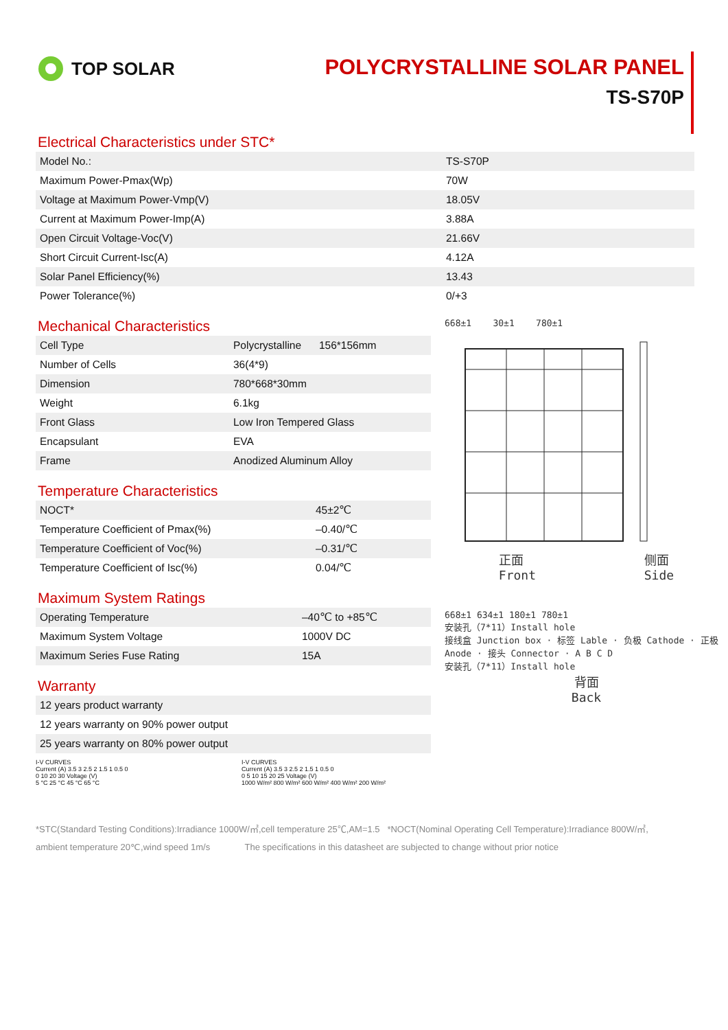TOP SOLAR
POLYCRYSTALLINE SOLAR PANEL
TS-S70P
Electrical Characteristics under STC*
| Model No.: | TS-S70P |
| Maximum Power-Pmax(Wp) | 70W |
| Voltage at Maximum Power-Vmp(V) | 18.05V |
| Current at Maximum Power-Imp(A) | 3.88A |
| Open Circuit Voltage-Voc(V) | 21.66V |
| Short Circuit Current-Isc(A) | 4.12A |
| Solar Panel Efficiency(%) | 13.43 |
| Power Tolerance(%) | 0/+3 |
Mechanical Characteristics
| Cell Type | Polycrystalline 156*156mm |
| Number of Cells | 36(4*9) |
| Dimension | 780*668*30mm |
| Weight | 6.1kg |
| Front Glass | Low Iron Tempered Glass |
| Encapsulant | EVA |
| Frame | Anodized Aluminum Alloy |
Temperature Characteristics
| NOCT* | 45±2℃ |
| Temperature Coefficient of Pmax(%) | –0.40/℃ |
| Temperature Coefficient of Voc(%) | –0.31/℃ |
| Temperature Coefficient of Isc(%) | 0.04/℃ |
Maximum System Ratings
| Operating Temperature | –40℃ to +85℃ |
| Maximum System Voltage | 1000V DC |
| Maximum Series Fuse Rating | 15A |
Warranty
| 12 years product warranty |
| 12 years warranty on 90% power output |
| 25 years warranty on 80% power output |
668±1 30±1 780±1
正面
Front 侧面
Side
668±1 634±1 180±1 780±1
安装孔（7*11）Install hole
接线盒 Junction box · 标签 Lable · 负极 Cathode · 正极 Anode · 接头 Connector · A B C D
安装孔（7*11）Install hole
背面
Back
I-V CURVES
Current (A) 3.5 3 2.5 2 1.5 1 0.5 0
0 10 20 30 Voltage (V)
5 °C 25 °C 45 °C 65 °C
I-V CURVES
Current (A) 3.5 3 2.5 2 1.5 1 0.5 0
0 5 10 15 20 25 Voltage (V)
1000 W/m² 800 W/m² 600 W/m² 400 W/m² 200 W/m²
*STC(Standard Testing Conditions):Irradiance 1000W/㎡,cell temperature 25℃,AM=1.5 *NOCT(Nominal Operating Cell Temperature):Irradiance 800W/㎡,
ambient temperature 20℃,wind speed 1m/s The specifications in this datasheet are subjected to change without prior notice